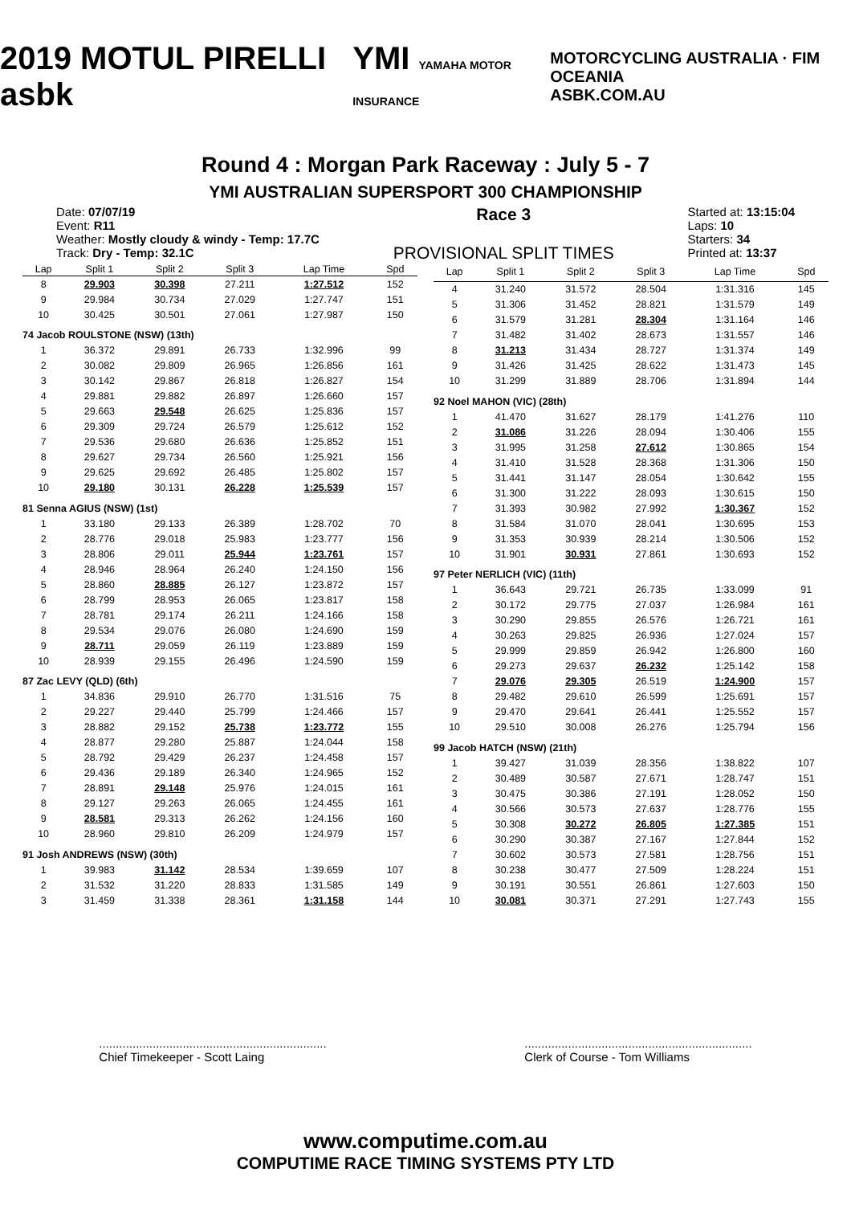2019 MOTUL PIRELLI asbk YMI YAMAHA MOTOR INSURANCE
MOTORCYCLING AUSTRALIA · FIM OCEANIA
ASBK.COM.AU
Round 4 : Morgan Park Raceway : July 5 - 7
YMI AUSTRALIAN SUPERSPORT 300 CHAMPIONSHIP
Date: 07/07/19
Event: R11
Weather: Mostly cloudy & windy - Temp: 17.7C
Track: Dry - Temp: 32.1C
Race 3
PROVISIONAL SPLIT TIMES
Started at: 13:15:04
Laps: 10
Starters: 34
Printed at: 13:37
| Lap | Split 1 | Split 2 | Split 3 | Lap Time | Spd |
| --- | --- | --- | --- | --- | --- |
| 8 | 29.903 | 30.398 | 27.211 | 1:27.512 | 152 |
| 9 | 29.984 | 30.734 | 27.029 | 1:27.747 | 151 |
| 10 | 30.425 | 30.501 | 27.061 | 1:27.987 | 150 |
| 74 Jacob ROULSTONE (NSW) (13th) | | | | | |
| 1 | 36.372 | 29.891 | 26.733 | 1:32.996 | 99 |
| 2 | 30.082 | 29.809 | 26.965 | 1:26.856 | 161 |
| 3 | 30.142 | 29.867 | 26.818 | 1:26.827 | 154 |
| 4 | 29.881 | 29.882 | 26.897 | 1:26.660 | 157 |
| 5 | 29.663 | 29.548 | 26.625 | 1:25.836 | 157 |
| 6 | 29.309 | 29.724 | 26.579 | 1:25.612 | 152 |
| 7 | 29.536 | 29.680 | 26.636 | 1:25.852 | 151 |
| 8 | 29.627 | 29.734 | 26.560 | 1:25.921 | 156 |
| 9 | 29.625 | 29.692 | 26.485 | 1:25.802 | 157 |
| 10 | 29.180 | 30.131 | 26.228 | 1:25.539 | 157 |
| 81 Senna AGIUS (NSW) (1st) | | | | | |
| 1 | 33.180 | 29.133 | 26.389 | 1:28.702 | 70 |
| 2 | 28.776 | 29.018 | 25.983 | 1:23.777 | 156 |
| 3 | 28.806 | 29.011 | 25.944 | 1:23.761 | 157 |
| 4 | 28.946 | 28.964 | 26.240 | 1:24.150 | 156 |
| 5 | 28.860 | 28.885 | 26.127 | 1:23.872 | 157 |
| 6 | 28.799 | 28.953 | 26.065 | 1:23.817 | 158 |
| 7 | 28.781 | 29.174 | 26.211 | 1:24.166 | 158 |
| 8 | 29.534 | 29.076 | 26.080 | 1:24.690 | 159 |
| 9 | 28.711 | 29.059 | 26.119 | 1:23.889 | 159 |
| 10 | 28.939 | 29.155 | 26.496 | 1:24.590 | 159 |
| 87 Zac LEVY (QLD) (6th) | | | | | |
| 1 | 34.836 | 29.910 | 26.770 | 1:31.516 | 75 |
| 2 | 29.227 | 29.440 | 25.799 | 1:24.466 | 157 |
| 3 | 28.882 | 29.152 | 25.738 | 1:23.772 | 155 |
| 4 | 28.877 | 29.280 | 25.887 | 1:24.044 | 158 |
| 5 | 28.792 | 29.429 | 26.237 | 1:24.458 | 157 |
| 6 | 29.436 | 29.189 | 26.340 | 1:24.965 | 152 |
| 7 | 28.891 | 29.148 | 25.976 | 1:24.015 | 161 |
| 8 | 29.127 | 29.263 | 26.065 | 1:24.455 | 161 |
| 9 | 28.581 | 29.313 | 26.262 | 1:24.156 | 160 |
| 10 | 28.960 | 29.810 | 26.209 | 1:24.979 | 157 |
| 91 Josh ANDREWS (NSW) (30th) | | | | | |
| 1 | 39.983 | 31.142 | 28.534 | 1:39.659 | 107 |
| 2 | 31.532 | 31.220 | 28.833 | 1:31.585 | 149 |
| 3 | 31.459 | 31.338 | 28.361 | 1:31.158 | 144 |
| Lap | Split 1 | Split 2 | Split 3 | Lap Time | Spd |
| --- | --- | --- | --- | --- | --- |
| 4 | 31.240 | 31.572 | 28.504 | 1:31.316 | 145 |
| 5 | 31.306 | 31.452 | 28.821 | 1:31.579 | 149 |
| 6 | 31.579 | 31.281 | 28.304 | 1:31.164 | 146 |
| 7 | 31.482 | 31.402 | 28.673 | 1:31.557 | 146 |
| 8 | 31.213 | 31.434 | 28.727 | 1:31.374 | 149 |
| 9 | 31.426 | 31.425 | 28.622 | 1:31.473 | 145 |
| 10 | 31.299 | 31.889 | 28.706 | 1:31.894 | 144 |
| 92 Noel MAHON (VIC) (28th) | | | | | |
| 1 | 41.470 | 31.627 | 28.179 | 1:41.276 | 110 |
| 2 | 31.086 | 31.226 | 28.094 | 1:30.406 | 155 |
| 3 | 31.995 | 31.258 | 27.612 | 1:30.865 | 154 |
| 4 | 31.410 | 31.528 | 28.368 | 1:31.306 | 150 |
| 5 | 31.441 | 31.147 | 28.054 | 1:30.642 | 155 |
| 6 | 31.300 | 31.222 | 28.093 | 1:30.615 | 150 |
| 7 | 31.393 | 30.982 | 27.992 | 1:30.367 | 152 |
| 8 | 31.584 | 31.070 | 28.041 | 1:30.695 | 153 |
| 9 | 31.353 | 30.939 | 28.214 | 1:30.506 | 152 |
| 10 | 31.901 | 30.931 | 27.861 | 1:30.693 | 152 |
| 97 Peter NERLICH (VIC) (11th) | | | | | |
| 1 | 36.643 | 29.721 | 26.735 | 1:33.099 | 91 |
| 2 | 30.172 | 29.775 | 27.037 | 1:26.984 | 161 |
| 3 | 30.290 | 29.855 | 26.576 | 1:26.721 | 161 |
| 4 | 30.263 | 29.825 | 26.936 | 1:27.024 | 157 |
| 5 | 29.999 | 29.859 | 26.942 | 1:26.800 | 160 |
| 6 | 29.273 | 29.637 | 26.232 | 1:25.142 | 158 |
| 7 | 29.076 | 29.305 | 26.519 | 1:24.900 | 157 |
| 8 | 29.482 | 29.610 | 26.599 | 1:25.691 | 157 |
| 9 | 29.470 | 29.641 | 26.441 | 1:25.552 | 157 |
| 10 | 29.510 | 30.008 | 26.276 | 1:25.794 | 156 |
| 99 Jacob HATCH (NSW) (21th) | | | | | |
| 1 | 39.427 | 31.039 | 28.356 | 1:38.822 | 107 |
| 2 | 30.489 | 30.587 | 27.671 | 1:28.747 | 151 |
| 3 | 30.475 | 30.386 | 27.191 | 1:28.052 | 150 |
| 4 | 30.566 | 30.573 | 27.637 | 1:28.776 | 155 |
| 5 | 30.308 | 30.272 | 26.805 | 1:27.385 | 151 |
| 6 | 30.290 | 30.387 | 27.167 | 1:27.844 | 152 |
| 7 | 30.602 | 30.573 | 27.581 | 1:28.756 | 151 |
| 8 | 30.238 | 30.477 | 27.509 | 1:28.224 | 151 |
| 9 | 30.191 | 30.551 | 26.861 | 1:27.603 | 150 |
| 10 | 30.081 | 30.371 | 27.291 | 1:27.743 | 155 |
....................................................................
Chief Timekeeper - Scott Laing
....................................................................
Clerk of Course - Tom Williams
www.computime.com.au
COMPUTIME RACE TIMING SYSTEMS PTY LTD